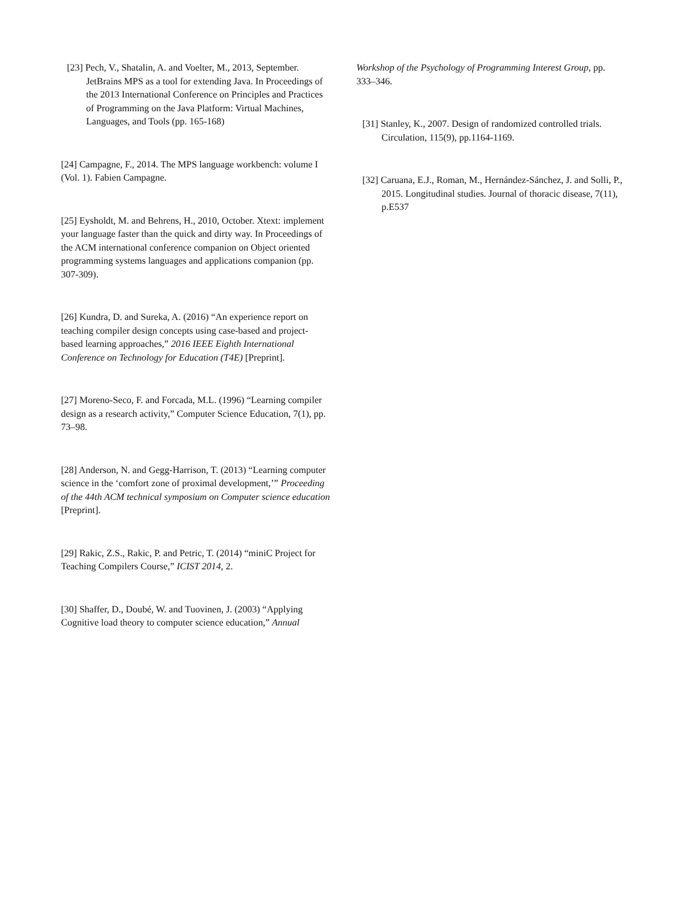[23] Pech, V., Shatalin, A. and Voelter, M., 2013, September. JetBrains MPS as a tool for extending Java. In Proceedings of the 2013 International Conference on Principles and Practices of Programming on the Java Platform: Virtual Machines, Languages, and Tools (pp. 165-168)
[24] Campagne, F., 2014. The MPS language workbench: volume I (Vol. 1). Fabien Campagne.
[25] Eysholdt, M. and Behrens, H., 2010, October. Xtext: implement your language faster than the quick and dirty way. In Proceedings of the ACM international conference companion on Object oriented programming systems languages and applications companion (pp. 307-309).
[26] Kundra, D. and Sureka, A. (2016) “An experience report on teaching compiler design concepts using case-based and project-based learning approaches,” 2016 IEEE Eighth International Conference on Technology for Education (T4E) [Preprint].
[27] Moreno‑Seco, F. and Forcada, M.L. (1996) “Learning compiler design as a research activity,” Computer Science Education, 7(1), pp. 73–98.
[28] Anderson, N. and Gegg-Harrison, T. (2013) “Learning computer science in the ‘comfort zone of proximal development,’” Proceeding of the 44th ACM technical symposium on Computer science education [Preprint].
[29] Rakic, Z.S., Rakic, P. and Petric, T. (2014) “miniC Project for Teaching Compilers Course,” ICIST 2014, 2.
[30] Shaffer, D., Doubé, W. and Tuovinen, J. (2003) “Applying Cognitive load theory to computer science education,” Annual
Workshop of the Psychology of Programming Interest Group, pp. 333–346.
[31] Stanley, K., 2007. Design of randomized controlled trials. Circulation, 115(9), pp.1164-1169.
[32] Caruana, E.J., Roman, M., Hernández-Sánchez, J. and Solli, P., 2015. Longitudinal studies. Journal of thoracic disease, 7(11), p.E537